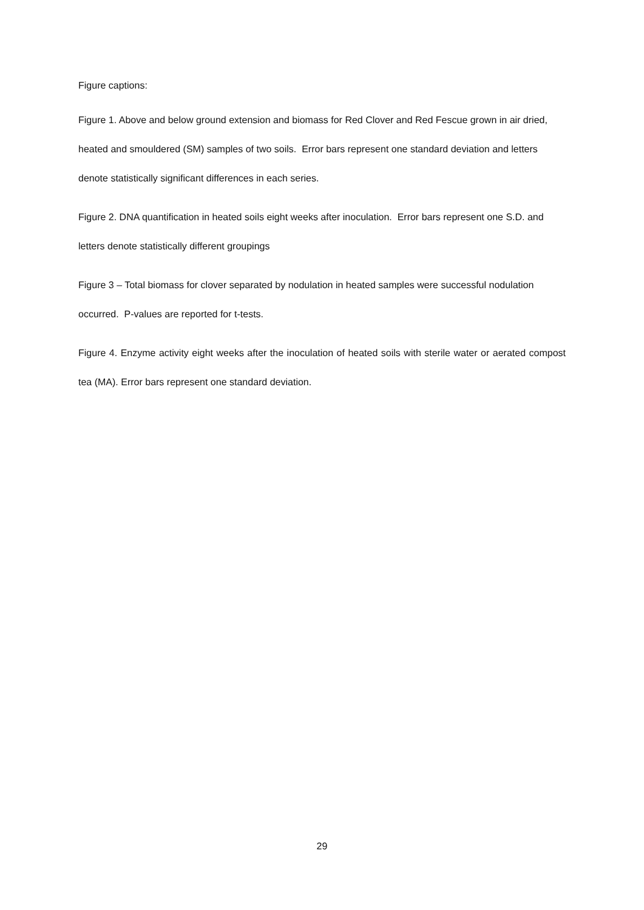Figure captions:
Figure 1. Above and below ground extension and biomass for Red Clover and Red Fescue grown in air dried, heated and smouldered (SM) samples of two soils. Error bars represent one standard deviation and letters denote statistically significant differences in each series.
Figure 2. DNA quantification in heated soils eight weeks after inoculation. Error bars represent one S.D. and letters denote statistically different groupings
Figure 3 – Total biomass for clover separated by nodulation in heated samples were successful nodulation occurred. P-values are reported for t-tests.
Figure 4. Enzyme activity eight weeks after the inoculation of heated soils with sterile water or aerated compost tea (MA). Error bars represent one standard deviation.
29